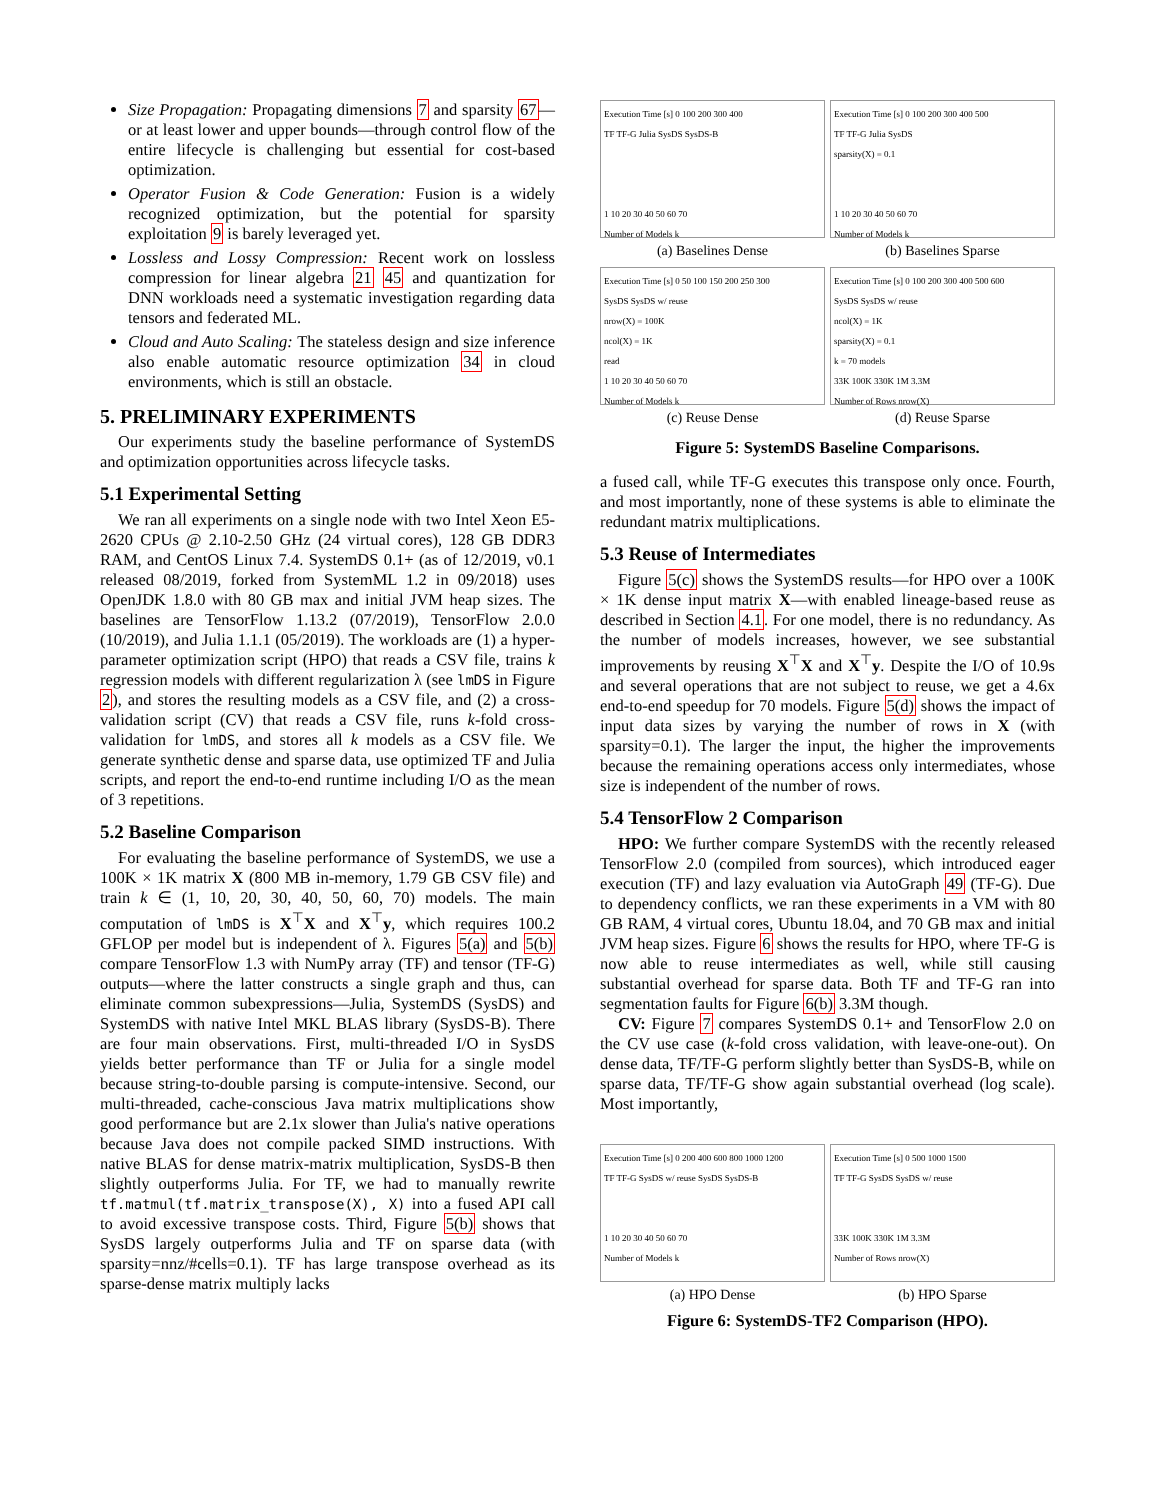Size Propagation: Propagating dimensions 7 and sparsity 67—or at least lower and upper bounds—through control flow of the entire lifecycle is challenging but essential for cost-based optimization.
Operator Fusion & Code Generation: Fusion is a widely recognized optimization, but the potential for sparsity exploitation 9 is barely leveraged yet.
Lossless and Lossy Compression: Recent work on lossless compression for linear algebra 21 45 and quantization for DNN workloads need a systematic investigation regarding data tensors and federated ML.
Cloud and Auto Scaling: The stateless design and size inference also enable automatic resource optimization 34 in cloud environments, which is still an obstacle.
5. PRELIMINARY EXPERIMENTS
Our experiments study the baseline performance of SystemDS and optimization opportunities across lifecycle tasks.
5.1 Experimental Setting
We ran all experiments on a single node with two Intel Xeon E5-2620 CPUs @ 2.10-2.50 GHz (24 virtual cores), 128 GB DDR3 RAM, and CentOS Linux 7.4. SystemDS 0.1+ (as of 12/2019, v0.1 released 08/2019, forked from SystemML 1.2 in 09/2018) uses OpenJDK 1.8.0 with 80 GB max and initial JVM heap sizes. The baselines are TensorFlow 1.13.2 (07/2019), TensorFlow 2.0.0 (10/2019), and Julia 1.1.1 (05/2019). The workloads are (1) a hyper-parameter optimization script (HPO) that reads a CSV file, trains k regression models with different regularization λ (see lmDS in Figure 2), and stores the resulting models as a CSV file, and (2) a cross-validation script (CV) that reads a CSV file, runs k-fold cross-validation for lmDS, and stores all k models as a CSV file. We generate synthetic dense and sparse data, use optimized TF and Julia scripts, and report the end-to-end runtime including I/O as the mean of 3 repetitions.
5.2 Baseline Comparison
For evaluating the baseline performance of SystemDS, we use a 100K × 1K matrix X (800 MB in-memory, 1.79 GB CSV file) and train k ∈ (1, 10, 20, 30, 40, 50, 60, 70) models. The main computation of lmDS is X<sup>⊤</sup>X and X<sup>⊤</sup>y, which requires 100.2 GFLOP per model but is independent of λ. Figures 5(a) and 5(b) compare TensorFlow 1.3 with NumPy array (TF) and tensor (TF-G) outputs—where the latter constructs a single graph and thus, can eliminate common subexpressions—Julia, SystemDS (SysDS) and SystemDS with native Intel MKL BLAS library (SysDS-B). There are four main observations. First, multi-threaded I/O in SysDS yields better performance than TF or Julia for a single model because string-to-double parsing is compute-intensive. Second, our multi-threaded, cache-conscious Java matrix multiplications show good performance but are 2.1x slower than Julia's native operations because Java does not compile packed SIMD instructions. With native BLAS for dense matrix-matrix multiplication, SysDS-B then slightly outperforms Julia. For TF, we had to manually rewrite tf.matmul(tf.matrix_transpose(X), X) into a fused API call to avoid excessive transpose costs. Third, Figure 5(b) shows that SysDS largely outperforms Julia and TF on sparse data (with sparsity=nnz/#cells=0.1). TF has large transpose overhead as its sparse-dense matrix multiply lacks
Execution Time [s] 0 100 200 300 400
TF TF-G Julia SysDS SysDS-B
1 10 20 30 40 50 60 70
Number of Models k
(a) Baselines Dense
Execution Time [s] 0 100 200 300 400 500
TF TF-G Julia SysDS
sparsity(X) = 0.1
1 10 20 30 40 50 60 70
Number of Models k
(b) Baselines Sparse
Execution Time [s] 0 50 100 150 200 250 300
SysDS SysDS w/ reuse
nrow(X) = 100K
ncol(X) = 1K
read
1 10 20 30 40 50 60 70
Number of Models k
(c) Reuse Dense
Execution Time [s] 0 100 200 300 400 500 600
SysDS SysDS w/ reuse
ncol(X) = 1K
sparsity(X) = 0.1
k = 70 models
33K 100K 330K 1M 3.3M
Number of Rows nrow(X)
(d) Reuse Sparse
Figure 5: SystemDS Baseline Comparisons.
a fused call, while TF-G executes this transpose only once. Fourth, and most importantly, none of these systems is able to eliminate the redundant matrix multiplications.
5.3 Reuse of Intermediates
Figure 5(c) shows the SystemDS results—for HPO over a 100K × 1K dense input matrix X—with enabled lineage-based reuse as described in Section 4.1. For one model, there is no redundancy. As the number of models increases, however, we see substantial improvements by reusing X<sup>⊤</sup>X and X<sup>⊤</sup>y. Despite the I/O of 10.9s and several operations that are not subject to reuse, we get a 4.6x end-to-end speedup for 70 models. Figure 5(d) shows the impact of input data sizes by varying the number of rows in X (with sparsity=0.1). The larger the input, the higher the improvements because the remaining operations access only intermediates, whose size is independent of the number of rows.
5.4 TensorFlow 2 Comparison
HPO: We further compare SystemDS with the recently released TensorFlow 2.0 (compiled from sources), which introduced eager execution (TF) and lazy evaluation via AutoGraph 49 (TF-G). Due to dependency conflicts, we ran these experiments in a VM with 80 GB RAM, 4 virtual cores, Ubuntu 18.04, and 70 GB max and initial JVM heap sizes. Figure 6 shows the results for HPO, where TF-G is now able to reuse intermediates as well, while still causing substantial overhead for sparse data. Both TF and TF-G ran into segmentation faults for Figure 6(b) 3.3M though.
CV: Figure 7 compares SystemDS 0.1+ and TensorFlow 2.0 on the CV use case (k-fold cross validation, with leave-one-out). On dense data, TF/TF-G perform slightly better than SysDS-B, while on sparse data, TF/TF-G show again substantial overhead (log scale). Most importantly,
Execution Time [s] 0 200 400 600 800 1000 1200
TF TF-G SysDS w/ reuse SysDS SysDS-B
1 10 20 30 40 50 60 70
Number of Models k
(a) HPO Dense
Execution Time [s] 0 500 1000 1500
TF TF-G SysDS SysDS w/ reuse
33K 100K 330K 1M 3.3M
Number of Rows nrow(X)
(b) HPO Sparse
Figure 6: SystemDS-TF2 Comparison (HPO).